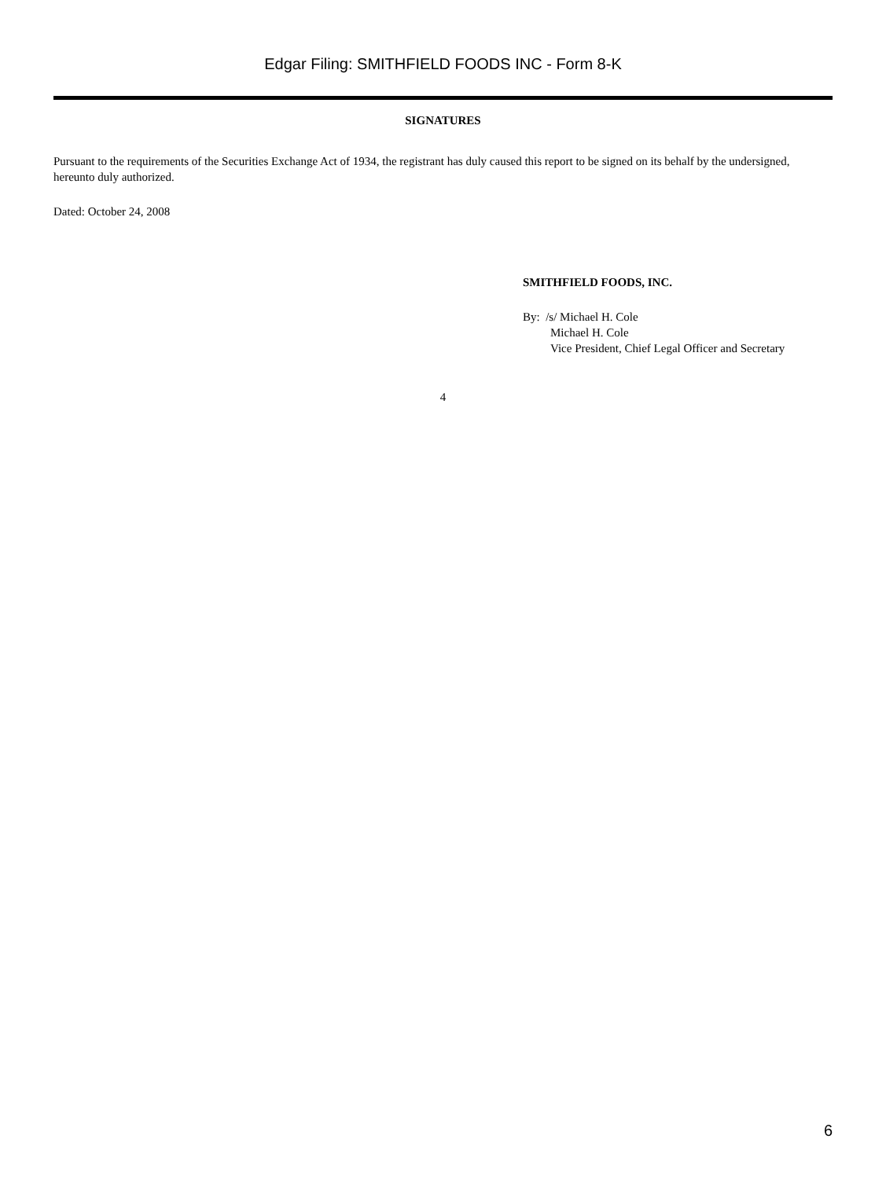Edgar Filing: SMITHFIELD FOODS INC - Form 8-K
SIGNATURES
Pursuant to the requirements of the Securities Exchange Act of 1934, the registrant has duly caused this report to be signed on its behalf by the undersigned, hereunto duly authorized.
Dated: October 24, 2008
SMITHFIELD FOODS, INC.
By: /s/ Michael H. Cole
Michael H. Cole
Vice President, Chief Legal Officer and Secretary
4
6